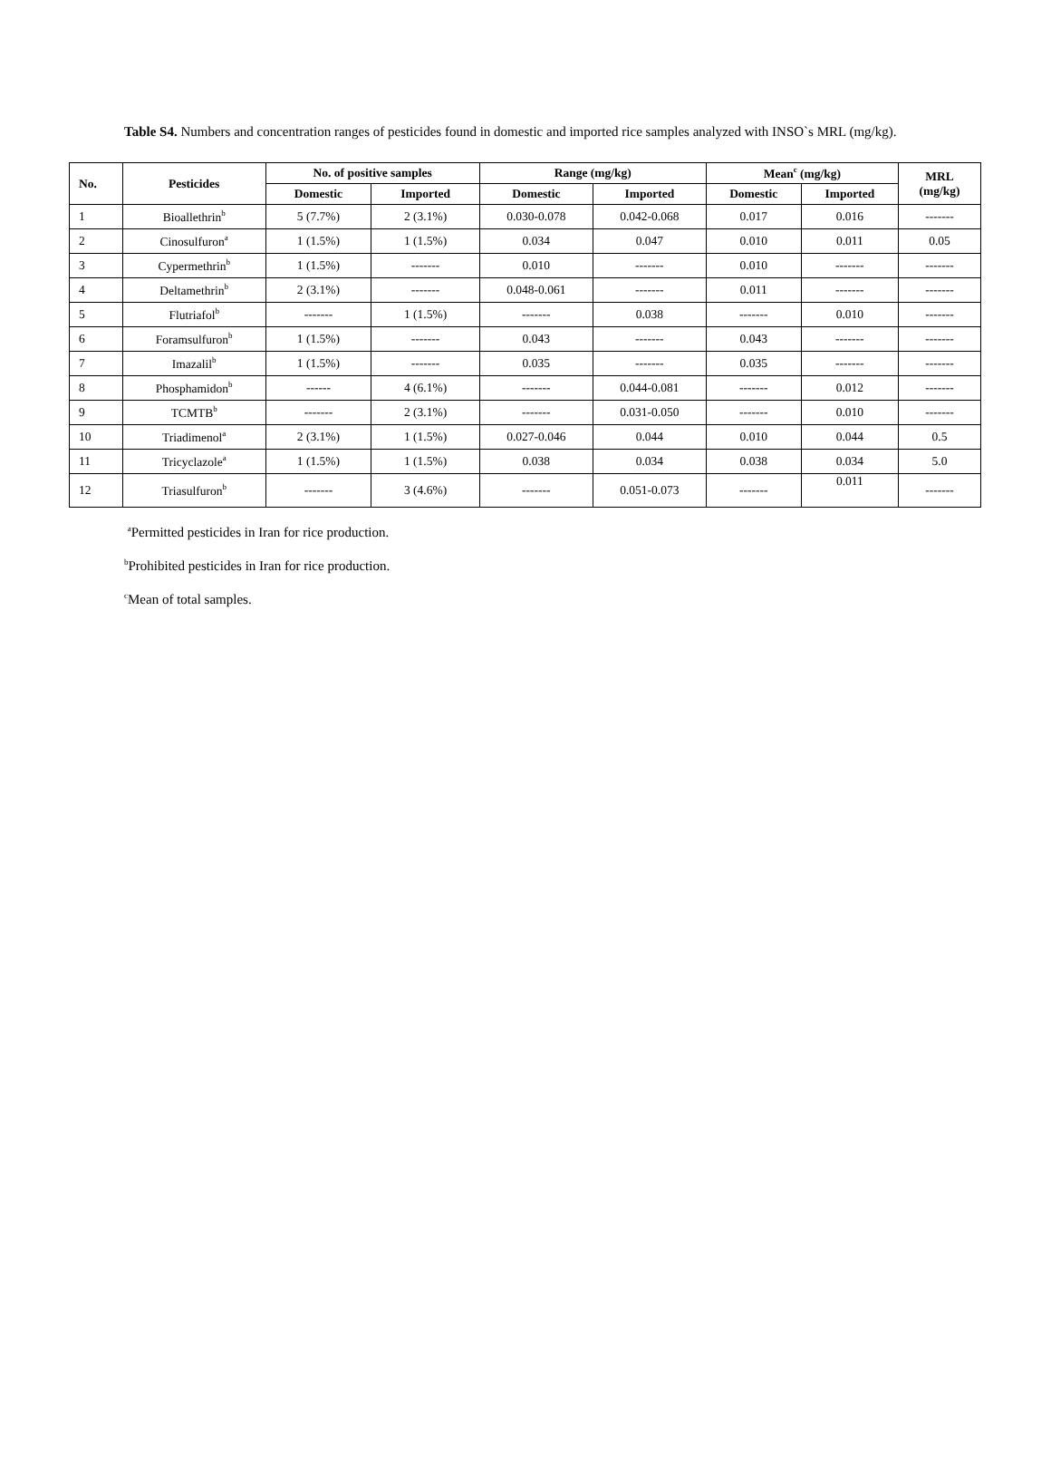Table S4. Numbers and concentration ranges of pesticides found in domestic and imported rice samples analyzed with INSO`s MRL (mg/kg).
| No. | Pesticides | No. of positive samples | | Range (mg/kg) | | Mean<sup>c</sup> (mg/kg) | | MRL (mg/kg) |
| --- | --- | --- | --- | --- | --- | --- | --- | --- |
| | | Domestic | Imported | Domestic | Imported | Domestic | Imported | |
| 1 | Bioallethrin<sup>b</sup> | 5 (7.7%) | 2 (3.1%) | 0.030-0.078 | 0.042-0.068 | 0.017 | 0.016 | ------- |
| 2 | Cinosulfuron<sup>a</sup> | 1 (1.5%) | 1 (1.5%) | 0.034 | 0.047 | 0.010 | 0.011 | 0.05 |
| 3 | Cypermethrin<sup>b</sup> | 1 (1.5%) | ------- | 0.010 | ------- | 0.010 | ------- | ------- |
| 4 | Deltamethrin<sup>b</sup> | 2 (3.1%) | ------- | 0.048-0.061 | ------- | 0.011 | ------- | ------- |
| 5 | Flutriafol<sup>b</sup> | ------- | 1 (1.5%) | ------- | 0.038 | ------- | 0.010 | ------- |
| 6 | Foramsulfuron<sup>b</sup> | 1 (1.5%) | ------- | 0.043 | ------- | 0.043 | ------- | ------- |
| 7 | Imazalil<sup>b</sup> | 1 (1.5%) | ------- | 0.035 | ------- | 0.035 | ------- | ------- |
| 8 | Phosphamidon<sup>b</sup> | ------ | 4 (6.1%) | ------- | 0.044-0.081 | ------- | 0.012 | ------- |
| 9 | TCMTB<sup>b</sup> | ------- | 2 (3.1%) | ------- | 0.031-0.050 | ------- | 0.010 | ------- |
| 10 | Triadimenol<sup>a</sup> | 2 (3.1%) | 1 (1.5%) | 0.027-0.046 | 0.044 | 0.010 | 0.044 | 0.5 |
| 11 | Tricyclazole<sup>a</sup> | 1 (1.5%) | 1 (1.5%) | 0.038 | 0.034 | 0.038 | 0.034 | 5.0 |
| 12 | Triasulfuron<sup>b</sup> | ------- | 3 (4.6%) | ------- | 0.051-0.073 | ------- | 0.011 | ------- |
<sup>a</sup> Permitted pesticides in Iran for rice production.
<sup>b</sup> Prohibited pesticides in Iran for rice production.
<sup>c</sup> Mean of total samples.